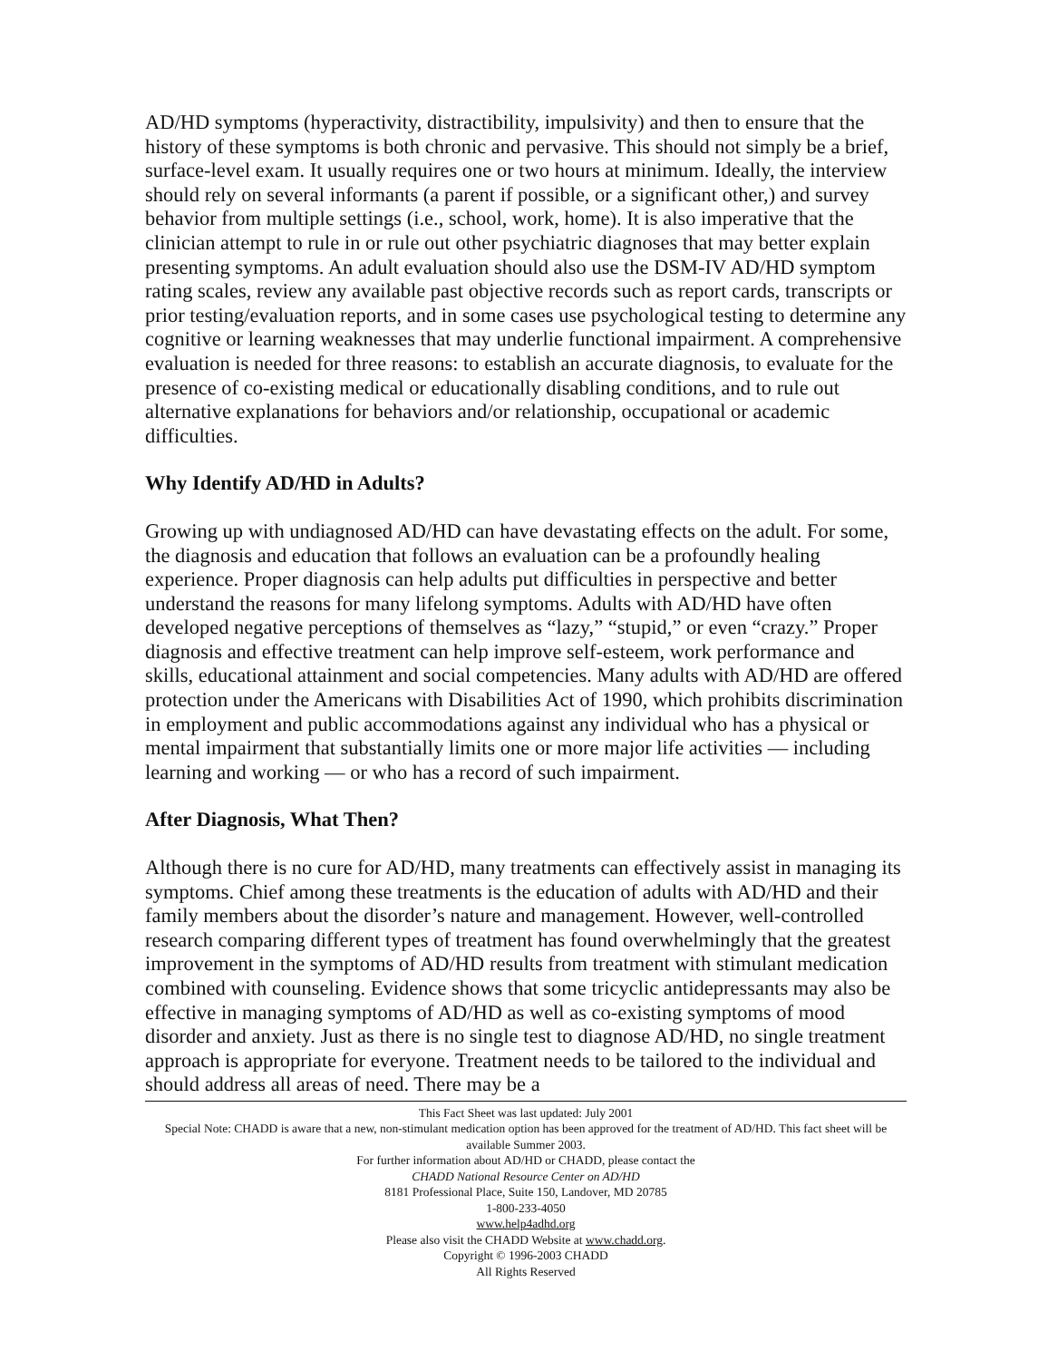AD/HD symptoms (hyperactivity, distractibility, impulsivity) and then to ensure that the history of these symptoms is both chronic and pervasive. This should not simply be a brief, surface-level exam. It usually requires one or two hours at minimum. Ideally, the interview should rely on several informants (a parent if possible, or a significant other,) and survey behavior from multiple settings (i.e., school, work, home). It is also imperative that the clinician attempt to rule in or rule out other psychiatric diagnoses that may better explain presenting symptoms. An adult evaluation should also use the DSM-IV AD/HD symptom rating scales, review any available past objective records such as report cards, transcripts or prior testing/evaluation reports, and in some cases use psychological testing to determine any cognitive or learning weaknesses that may underlie functional impairment. A comprehensive evaluation is needed for three reasons: to establish an accurate diagnosis, to evaluate for the presence of co-existing medical or educationally disabling conditions, and to rule out alternative explanations for behaviors and/or relationship, occupational or academic difficulties.
Why Identify AD/HD in Adults?
Growing up with undiagnosed AD/HD can have devastating effects on the adult. For some, the diagnosis and education that follows an evaluation can be a profoundly healing experience. Proper diagnosis can help adults put difficulties in perspective and better understand the reasons for many lifelong symptoms. Adults with AD/HD have often developed negative perceptions of themselves as “lazy,” “stupid,” or even “crazy.” Proper diagnosis and effective treatment can help improve self-esteem, work performance and skills, educational attainment and social competencies. Many adults with AD/HD are offered protection under the Americans with Disabilities Act of 1990, which prohibits discrimination in employment and public accommodations against any individual who has a physical or mental impairment that substantially limits one or more major life activities — including learning and working — or who has a record of such impairment.
After Diagnosis, What Then?
Although there is no cure for AD/HD, many treatments can effectively assist in managing its symptoms. Chief among these treatments is the education of adults with AD/HD and their family members about the disorder’s nature and management. However, well-controlled research comparing different types of treatment has found overwhelmingly that the greatest improvement in the symptoms of AD/HD results from treatment with stimulant medication combined with counseling. Evidence shows that some tricyclic antidepressants may also be effective in managing symptoms of AD/HD as well as co-existing symptoms of mood disorder and anxiety. Just as there is no single test to diagnose AD/HD, no single treatment approach is appropriate for everyone. Treatment needs to be tailored to the individual and should address all areas of need. There may be a
This Fact Sheet was last updated: July 2001
Special Note: CHADD is aware that a new, non-stimulant medication option has been approved for the treatment of AD/HD. This fact sheet will be available Summer 2003.
For further information about AD/HD or CHADD, please contact the
CHADD National Resource Center on AD/HD
8181 Professional Place, Suite 150, Landover, MD 20785
1-800-233-4050
www.help4adhd.org
Please also visit the CHADD Website at www.chadd.org.
Copyright © 1996-2003 CHADD
All Rights Reserved